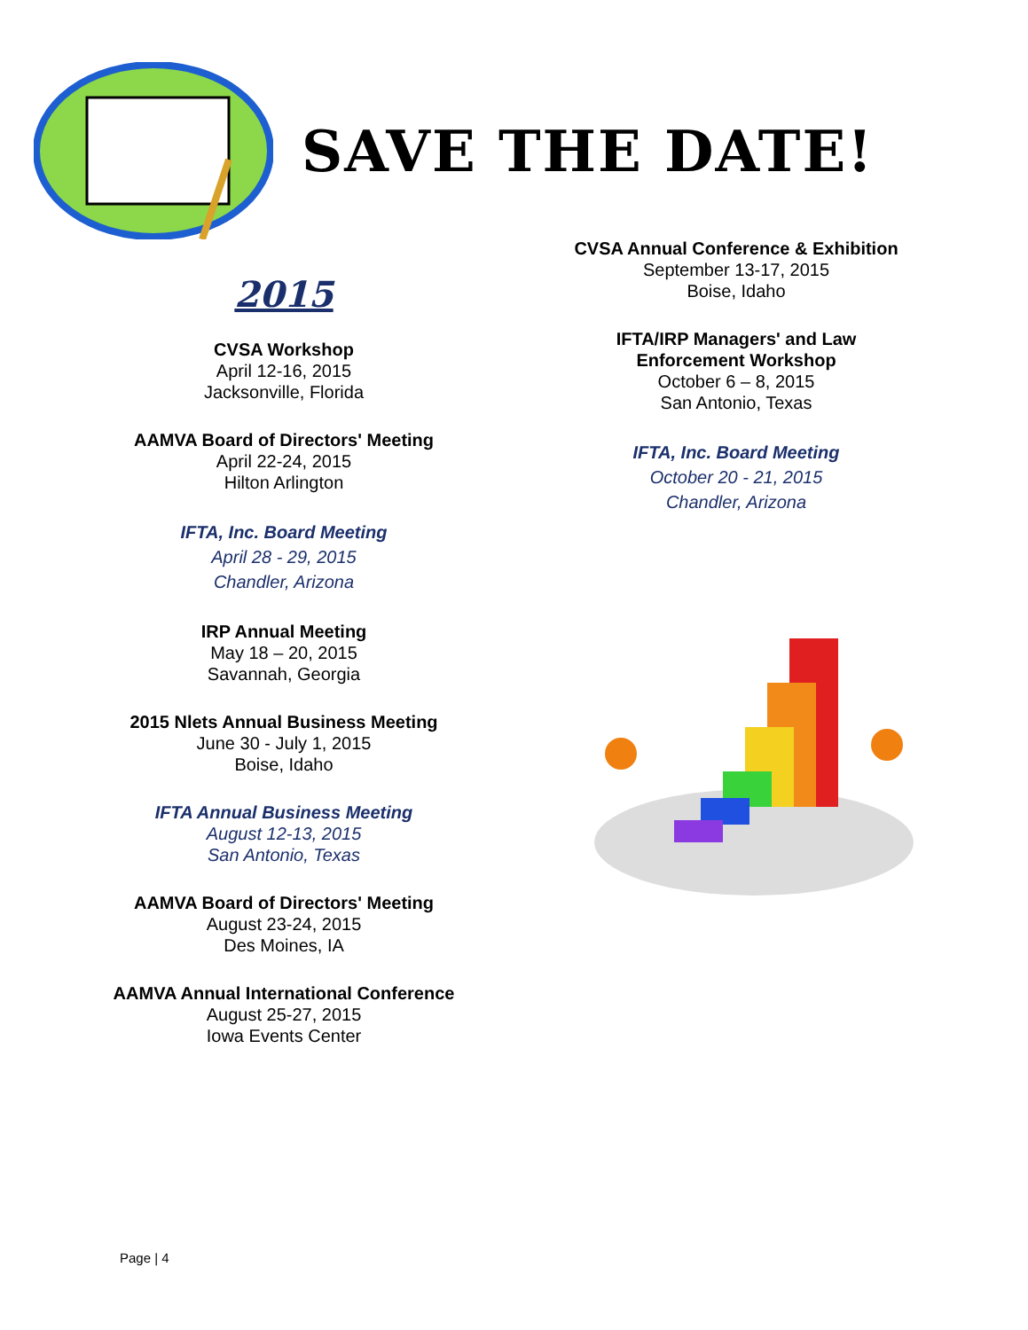SAVE THE DATE!
2015
CVSA Workshop
April 12-16, 2015
Jacksonville, Florida
AAMVA Board of Directors' Meeting
April 22-24, 2015
Hilton Arlington
IFTA, Inc. Board Meeting
April 28 - 29, 2015
Chandler, Arizona
IRP Annual Meeting
May 18 – 20, 2015
Savannah, Georgia
2015 Nlets Annual Business Meeting
June 30 - July 1, 2015
Boise, Idaho
IFTA Annual Business Meeting
August 12-13, 2015
San Antonio, Texas
AAMVA Board of Directors' Meeting
August 23-24, 2015
Des Moines, IA
AAMVA Annual International Conference
August 25-27, 2015
Iowa Events Center
CVSA Annual Conference & Exhibition
September 13-17, 2015
Boise, Idaho
IFTA/IRP Managers' and Law Enforcement Workshop
October 6 – 8, 2015
San Antonio, Texas
IFTA, Inc. Board Meeting
October 20 - 21, 2015
Chandler, Arizona
Page | 4